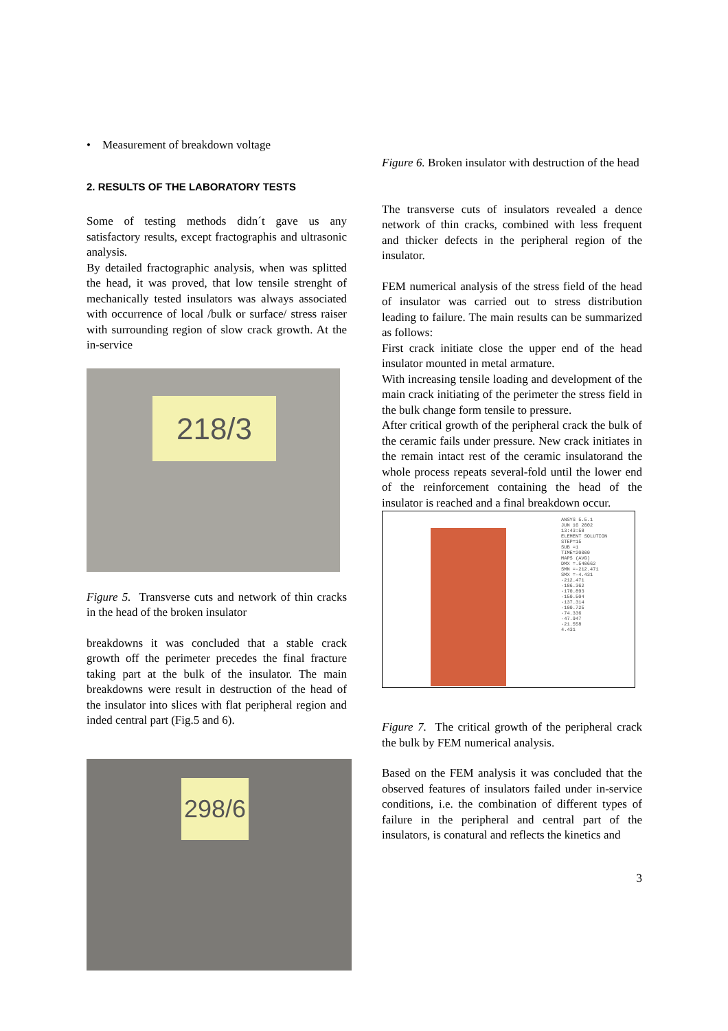• Measurement of breakdown voltage
2. RESULTS OF THE LABORATORY TESTS
Some of testing methods didn´t gave us any satisfactory results, except fractographis and ultrasonic analysis.
By detailed fractographic analysis, when was splitted the head, it was proved, that low tensile strenght of mechanically tested insulators was always associated with occurrence of local /bulk or surface/ stress raiser with surrounding region of slow crack growth. At the in-service
218/3
Figure 5. Transverse cuts and network of thin cracks in the head of the broken insulator
breakdowns it was concluded that a stable crack growth off the perimeter precedes the final fracture taking part at the bulk of the insulator. The main breakdowns were result in destruction of the head of the insulator into slices with flat peripheral region and inded central part (Fig.5 and 6).
298/6
Figure 6. Broken insulator with destruction of the head
The transverse cuts of insulators revealed a dence network of thin cracks, combined with less frequent and thicker defects in the peripheral region of the insulator.
FEM numerical analysis of the stress field of the head of insulator was carried out to stress distribution leading to failure. The main results can be summarized as follows:
First crack initiate close the upper end of the head insulator mounted in metal armature.
With increasing tensile loading and development of the main crack initiating of the perimeter the stress field in the bulk change form tensile to pressure.
After critical growth of the peripheral crack the bulk of the ceramic fails under pressure. New crack initiates in the remain intact rest of the ceramic insulatorand the whole process repeats several-fold until the lower end of the reinforcement containing the head of the insulator is reached and a final breakdown occur.
ANSYS 5.5.1
JUN 16 2002
13:43:58
ELEMENT SOLUTION
STEP=15
SUB =1
TIME=20000
MAPS (AVG)
DMX =.540662
SMN =-212.471
SMX =-4.431
-212.471
-186.362
-170.893
-150.504
-137.314
-100.725
-74.336
-47.947
-21.558
4.431
Figure 7. The critical growth of the peripheral crack the bulk by FEM numerical analysis.
Based on the FEM analysis it was concluded that the observed features of insulators failed under in-service conditions, i.e. the combination of different types of failure in the peripheral and central part of the insulators, is conatural and reflects the kinetics and
3